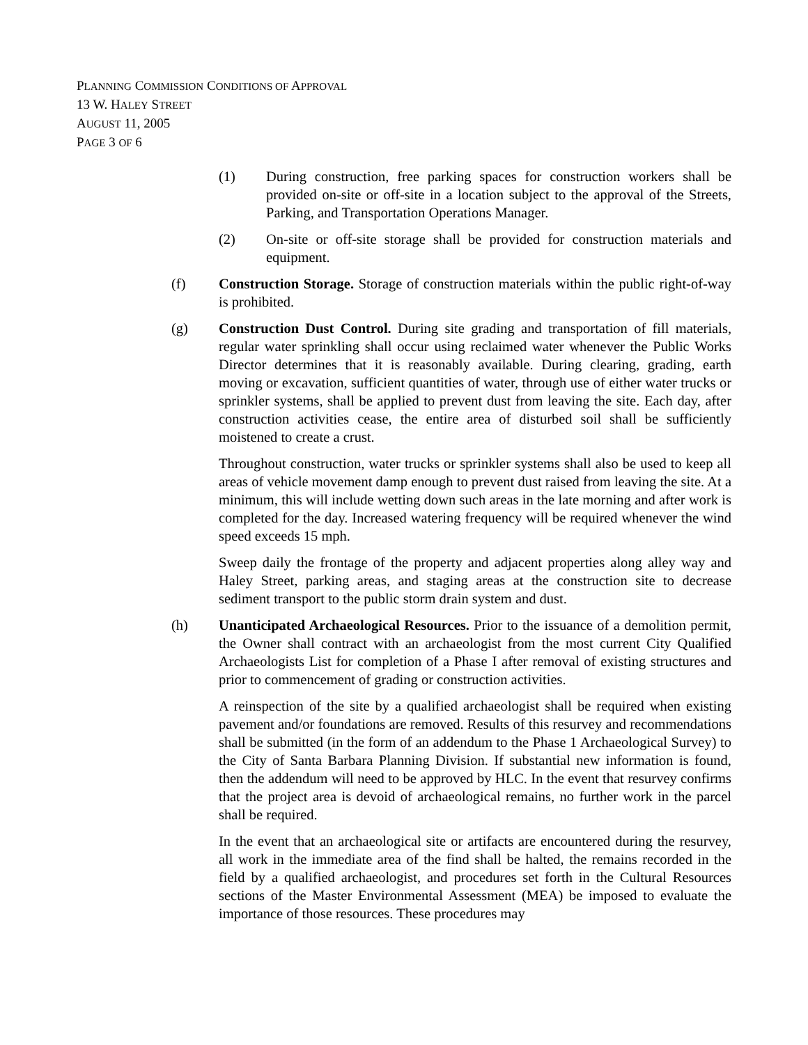PLANNING COMMISSION CONDITIONS OF APPROVAL
13 W. HALEY STREET
AUGUST 11, 2005
PAGE 3 OF 6
(1) During construction, free parking spaces for construction workers shall be provided on-site or off-site in a location subject to the approval of the Streets, Parking, and Transportation Operations Manager.
(2) On-site or off-site storage shall be provided for construction materials and equipment.
(f) Construction Storage. Storage of construction materials within the public right-of-way is prohibited.
(g) Construction Dust Control. During site grading and transportation of fill materials, regular water sprinkling shall occur using reclaimed water whenever the Public Works Director determines that it is reasonably available. During clearing, grading, earth moving or excavation, sufficient quantities of water, through use of either water trucks or sprinkler systems, shall be applied to prevent dust from leaving the site. Each day, after construction activities cease, the entire area of disturbed soil shall be sufficiently moistened to create a crust.
Throughout construction, water trucks or sprinkler systems shall also be used to keep all areas of vehicle movement damp enough to prevent dust raised from leaving the site. At a minimum, this will include wetting down such areas in the late morning and after work is completed for the day. Increased watering frequency will be required whenever the wind speed exceeds 15 mph.
Sweep daily the frontage of the property and adjacent properties along alley way and Haley Street, parking areas, and staging areas at the construction site to decrease sediment transport to the public storm drain system and dust.
(h) Unanticipated Archaeological Resources. Prior to the issuance of a demolition permit, the Owner shall contract with an archaeologist from the most current City Qualified Archaeologists List for completion of a Phase I after removal of existing structures and prior to commencement of grading or construction activities.
A reinspection of the site by a qualified archaeologist shall be required when existing pavement and/or foundations are removed. Results of this resurvey and recommendations shall be submitted (in the form of an addendum to the Phase 1 Archaeological Survey) to the City of Santa Barbara Planning Division. If substantial new information is found, then the addendum will need to be approved by HLC. In the event that resurvey confirms that the project area is devoid of archaeological remains, no further work in the parcel shall be required.
In the event that an archaeological site or artifacts are encountered during the resurvey, all work in the immediate area of the find shall be halted, the remains recorded in the field by a qualified archaeologist, and procedures set forth in the Cultural Resources sections of the Master Environmental Assessment (MEA) be imposed to evaluate the importance of those resources. These procedures may